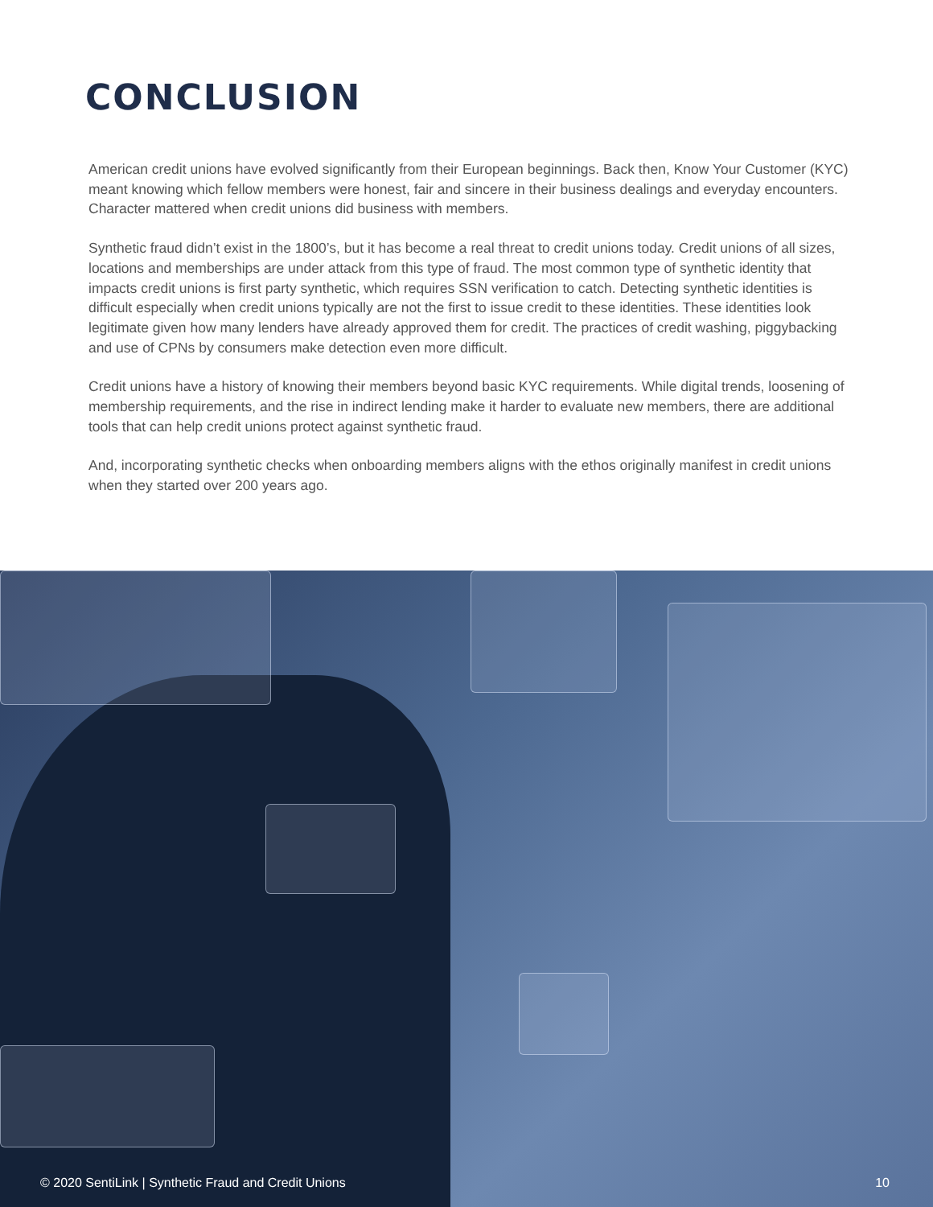CONCLUSION
American credit unions have evolved significantly from their European beginnings. Back then, Know Your Customer (KYC) meant knowing which fellow members were honest, fair and sincere in their business dealings and everyday encounters. Character mattered when credit unions did business with members.
Synthetic fraud didn’t exist in the 1800’s, but it has become a real threat to credit unions today. Credit unions of all sizes, locations and memberships are under attack from this type of fraud. The most common type of synthetic identity that impacts credit unions is first party synthetic, which requires SSN verification to catch. Detecting synthetic identities is difficult especially when credit unions typically are not the first to issue credit to these identities. These identities look legitimate given how many lenders have already approved them for credit. The practices of credit washing, piggybacking and use of CPNs by consumers make detection even more difficult.
Credit unions have a history of knowing their members beyond basic KYC requirements. While digital trends, loosening of membership requirements, and the rise in indirect lending make it harder to evaluate new members, there are additional tools that can help credit unions protect against synthetic fraud.
And, incorporating synthetic checks when onboarding members aligns with the ethos originally manifest in credit unions when they started over 200 years ago.
© 2020 SentiLink | Synthetic Fraud and Credit Unions 10